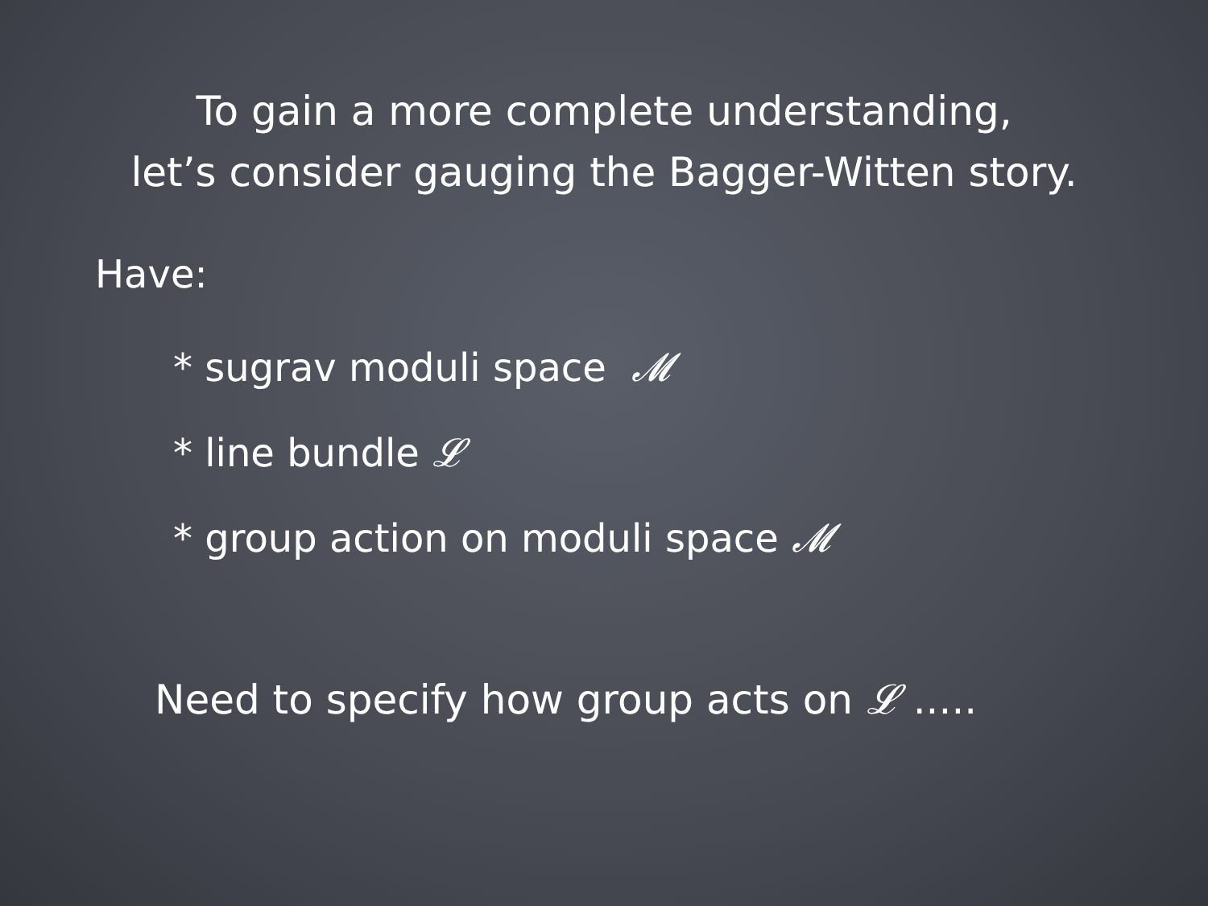To gain a more complete understanding,
let’s consider gauging the Bagger-Witten story.
Have:
* sugrav moduli space 𝓜
* line bundle 𝓛
* group action on moduli space 𝓜
Need to specify how group acts on 𝓛 .....